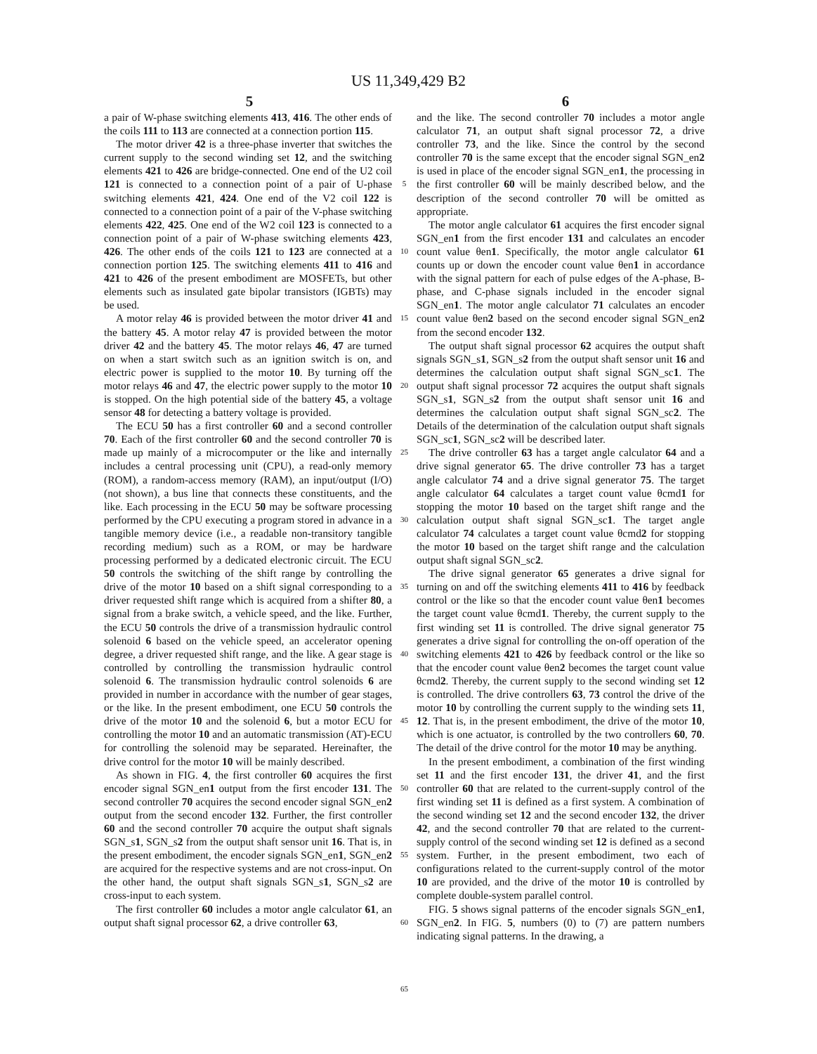US 11,349,429 B2
5 6
a pair of W-phase switching elements 413, 416. The other ends of the coils 111 to 113 are connected at a connection portion 115.
The motor driver 42 is a three-phase inverter that switches the current supply to the second winding set 12, and the switching elements 421 to 426 are bridge-connected. One end of the U2 coil 121 is connected to a connection point of a pair of U-phase switching elements 421, 424. One end of the V2 coil 122 is connected to a connection point of a pair of the V-phase switching elements 422, 425. One end of the W2 coil 123 is connected to a connection point of a pair of W-phase switching elements 423, 426. The other ends of the coils 121 to 123 are connected at a connection portion 125. The switching elements 411 to 416 and 421 to 426 of the present embodiment are MOSFETs, but other elements such as insulated gate bipolar transistors (IGBTs) may be used.
A motor relay 46 is provided between the motor driver 41 and the battery 45. A motor relay 47 is provided between the motor driver 42 and the battery 45. The motor relays 46, 47 are turned on when a start switch such as an ignition switch is on, and electric power is supplied to the motor 10. By turning off the motor relays 46 and 47, the electric power supply to the motor 10 is stopped. On the high potential side of the battery 45, a voltage sensor 48 for detecting a battery voltage is provided.
The ECU 50 has a first controller 60 and a second controller 70. Each of the first controller 60 and the second controller 70 is made up mainly of a microcomputer or the like and internally includes a central processing unit (CPU), a read-only memory (ROM), a random-access memory (RAM), an input/output (I/O) (not shown), a bus line that connects these constituents, and the like. Each processing in the ECU 50 may be software processing performed by the CPU executing a program stored in advance in a tangible memory device (i.e., a readable non-transitory tangible recording medium) such as a ROM, or may be hardware processing performed by a dedicated electronic circuit. The ECU 50 controls the switching of the shift range by controlling the drive of the motor 10 based on a shift signal corresponding to a driver requested shift range which is acquired from a shifter 80, a signal from a brake switch, a vehicle speed, and the like. Further, the ECU 50 controls the drive of a transmission hydraulic control solenoid 6 based on the vehicle speed, an accelerator opening degree, a driver requested shift range, and the like. A gear stage is controlled by controlling the transmission hydraulic control solenoid 6. The transmission hydraulic control solenoids 6 are provided in number in accordance with the number of gear stages, or the like. In the present embodiment, one ECU 50 controls the drive of the motor 10 and the solenoid 6, but a motor ECU for controlling the motor 10 and an automatic transmission (AT)-ECU for controlling the solenoid may be separated. Hereinafter, the drive control for the motor 10 will be mainly described.
As shown in FIG. 4, the first controller 60 acquires the first encoder signal SGN_en1 output from the first encoder 131. The second controller 70 acquires the second encoder signal SGN_en2 output from the second encoder 132. Further, the first controller 60 and the second controller 70 acquire the output shaft signals SGN_s1, SGN_s2 from the output shaft sensor unit 16. That is, in the present embodiment, the encoder signals SGN_en1, SGN_en2 are acquired for the respective systems and are not cross-input. On the other hand, the output shaft signals SGN_s1, SGN_s2 are cross-input to each system.
The first controller 60 includes a motor angle calculator 61, an output shaft signal processor 62, a drive controller 63,
5
10
15
20
25
30
35
40
45
50
55
60
65
and the like. The second controller 70 includes a motor angle calculator 71, an output shaft signal processor 72, a drive controller 73, and the like. Since the control by the second controller 70 is the same except that the encoder signal SGN_en2 is used in place of the encoder signal SGN_en1, the processing in the first controller 60 will be mainly described below, and the description of the second controller 70 will be omitted as appropriate.
The motor angle calculator 61 acquires the first encoder signal SGN_en1 from the first encoder 131 and calculates an encoder count value θen1. Specifically, the motor angle calculator 61 counts up or down the encoder count value θen1 in accordance with the signal pattern for each of pulse edges of the A-phase, B-phase, and C-phase signals included in the encoder signal SGN_en1. The motor angle calculator 71 calculates an encoder count value θen2 based on the second encoder signal SGN_en2 from the second encoder 132.
The output shaft signal processor 62 acquires the output shaft signals SGN_s1, SGN_s2 from the output shaft sensor unit 16 and determines the calculation output shaft signal SGN_sc1. The output shaft signal processor 72 acquires the output shaft signals SGN_s1, SGN_s2 from the output shaft sensor unit 16 and determines the calculation output shaft signal SGN_sc2. The Details of the determination of the calculation output shaft signals SGN_sc1, SGN_sc2 will be described later.
The drive controller 63 has a target angle calculator 64 and a drive signal generator 65. The drive controller 73 has a target angle calculator 74 and a drive signal generator 75. The target angle calculator 64 calculates a target count value θcmd1 for stopping the motor 10 based on the target shift range and the calculation output shaft signal SGN_sc1. The target angle calculator 74 calculates a target count value θcmd2 for stopping the motor 10 based on the target shift range and the calculation output shaft signal SGN_sc2.
The drive signal generator 65 generates a drive signal for turning on and off the switching elements 411 to 416 by feedback control or the like so that the encoder count value θen1 becomes the target count value θcmd1. Thereby, the current supply to the first winding set 11 is controlled. The drive signal generator 75 generates a drive signal for controlling the on-off operation of the switching elements 421 to 426 by feedback control or the like so that the encoder count value θen2 becomes the target count value θcmd2. Thereby, the current supply to the second winding set 12 is controlled. The drive controllers 63, 73 control the drive of the motor 10 by controlling the current supply to the winding sets 11, 12. That is, in the present embodiment, the drive of the motor 10, which is one actuator, is controlled by the two controllers 60, 70. The detail of the drive control for the motor 10 may be anything.
In the present embodiment, a combination of the first winding set 11 and the first encoder 131, the driver 41, and the first controller 60 that are related to the current-supply control of the first winding set 11 is defined as a first system. A combination of the second winding set 12 and the second encoder 132, the driver 42, and the second controller 70 that are related to the current-supply control of the second winding set 12 is defined as a second system. Further, in the present embodiment, two each of configurations related to the current-supply control of the motor 10 are provided, and the drive of the motor 10 is controlled by complete double-system parallel control.
FIG. 5 shows signal patterns of the encoder signals SGN_en1, SGN_en2. In FIG. 5, numbers (0) to (7) are pattern numbers indicating signal patterns. In the drawing, a